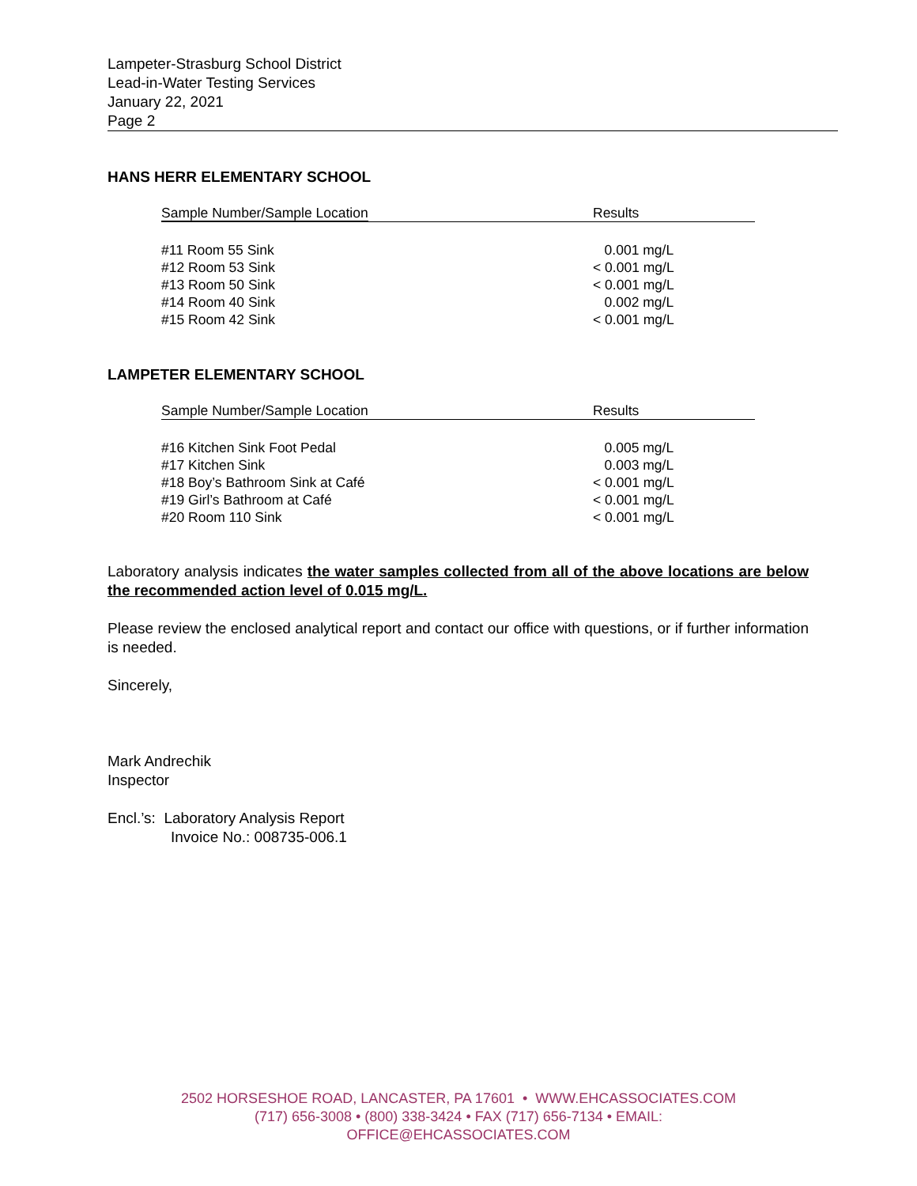Lampeter-Strasburg School District
Lead-in-Water Testing Services
January 22, 2021
Page 2
HANS HERR ELEMENTARY SCHOOL
| Sample Number/Sample Location | Results |
| --- | --- |
| #11 Room 55 Sink | 0.001 mg/L |
| #12 Room 53 Sink | < 0.001 mg/L |
| #13 Room 50 Sink | < 0.001 mg/L |
| #14 Room 40 Sink | 0.002 mg/L |
| #15 Room 42 Sink | < 0.001 mg/L |
LAMPETER ELEMENTARY SCHOOL
| Sample Number/Sample Location | Results |
| --- | --- |
| #16 Kitchen Sink Foot Pedal | 0.005 mg/L |
| #17 Kitchen Sink | 0.003 mg/L |
| #18 Boy’s Bathroom Sink at Café | < 0.001 mg/L |
| #19 Girl’s Bathroom at Café | < 0.001 mg/L |
| #20 Room 110 Sink | < 0.001 mg/L |
Laboratory analysis indicates the water samples collected from all of the above locations are below the recommended action level of 0.015 mg/L.
Please review the enclosed analytical report and contact our office with questions, or if further information is needed.
Sincerely,
Mark Andrechik
Inspector
Encl.’s: Laboratory Analysis Report
Invoice No.: 008735-006.1
2502 HORSESHOE ROAD, LANCASTER, PA 17601 • WWW.EHCASSOCIATES.COM
(717) 656-3008 • (800) 338-3424 • FAX (717) 656-7134 • EMAIL:
OFFICE@EHCASSOCIATES.COM